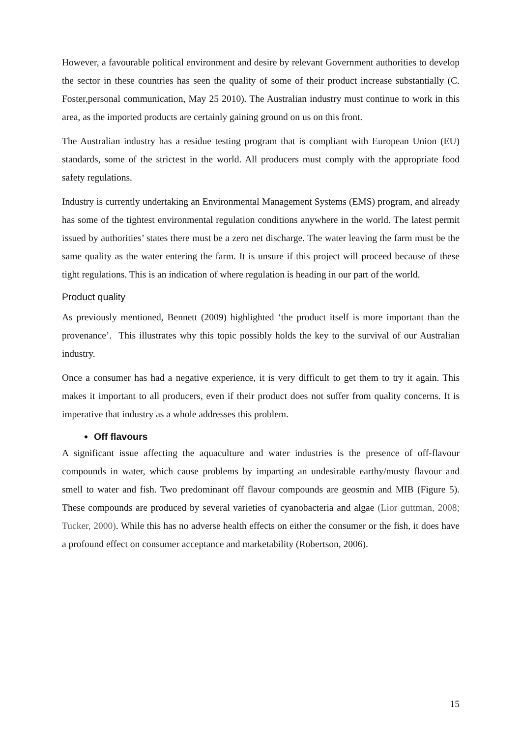However, a favourable political environment and desire by relevant Government authorities to develop the sector in these countries has seen the quality of some of their product increase substantially (C. Foster,personal communication, May 25 2010). The Australian industry must continue to work in this area, as the imported products are certainly gaining ground on us on this front.
The Australian industry has a residue testing program that is compliant with European Union (EU) standards, some of the strictest in the world. All producers must comply with the appropriate food safety regulations.
Industry is currently undertaking an Environmental Management Systems (EMS) program, and already has some of the tightest environmental regulation conditions anywhere in the world. The latest permit issued by authorities’ states there must be a zero net discharge. The water leaving the farm must be the same quality as the water entering the farm. It is unsure if this project will proceed because of these tight regulations. This is an indication of where regulation is heading in our part of the world.
Product quality
As previously mentioned, Bennett (2009) highlighted ‘the product itself is more important than the provenance’. This illustrates why this topic possibly holds the key to the survival of our Australian industry.
Once a consumer has had a negative experience, it is very difficult to get them to try it again. This makes it important to all producers, even if their product does not suffer from quality concerns. It is imperative that industry as a whole addresses this problem.
Off flavours
A significant issue affecting the aquaculture and water industries is the presence of off-flavour compounds in water, which cause problems by imparting an undesirable earthy/musty flavour and smell to water and fish. Two predominant off flavour compounds are geosmin and MIB (Figure 5). These compounds are produced by several varieties of cyanobacteria and algae (Lior guttman, 2008; Tucker, 2000). While this has no adverse health effects on either the consumer or the fish, it does have a profound effect on consumer acceptance and marketability (Robertson, 2006).
15